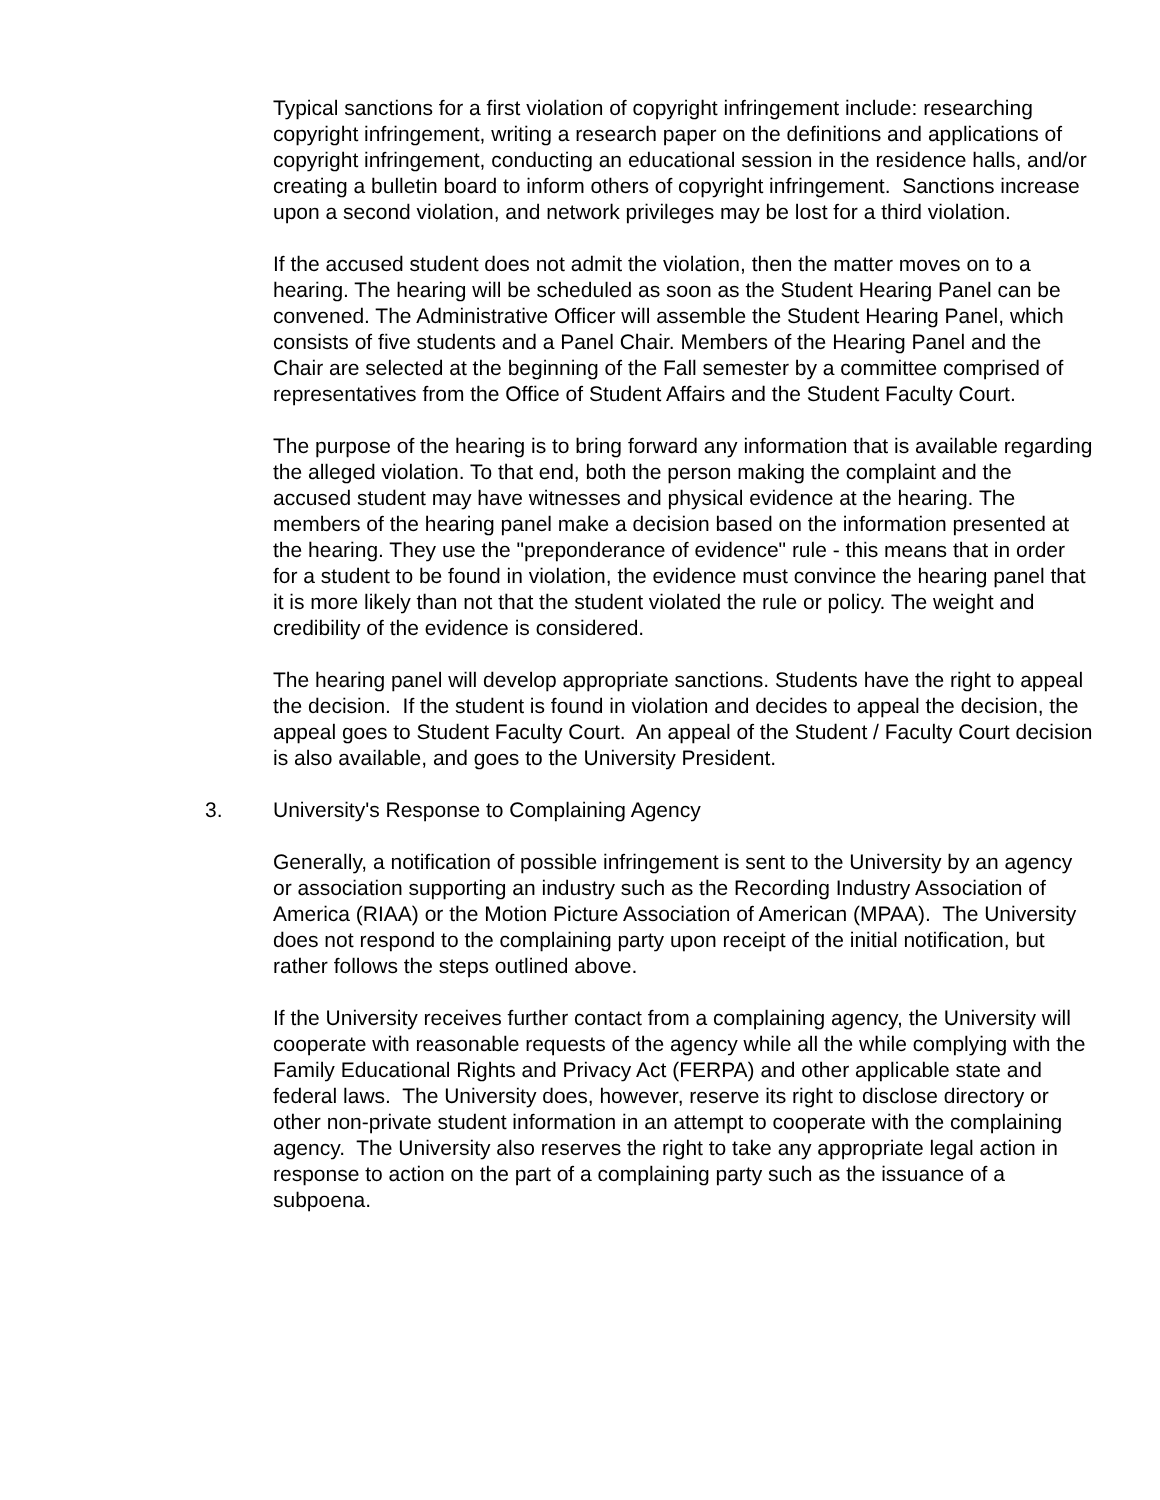Typical sanctions for a first violation of copyright infringement include: researching copyright infringement, writing a research paper on the definitions and applications of copyright infringement, conducting an educational session in the residence halls, and/or creating a bulletin board to inform others of copyright infringement. Sanctions increase upon a second violation, and network privileges may be lost for a third violation.
If the accused student does not admit the violation, then the matter moves on to a hearing. The hearing will be scheduled as soon as the Student Hearing Panel can be convened. The Administrative Officer will assemble the Student Hearing Panel, which consists of five students and a Panel Chair. Members of the Hearing Panel and the Chair are selected at the beginning of the Fall semester by a committee comprised of representatives from the Office of Student Affairs and the Student Faculty Court.
The purpose of the hearing is to bring forward any information that is available regarding the alleged violation. To that end, both the person making the complaint and the accused student may have witnesses and physical evidence at the hearing. The members of the hearing panel make a decision based on the information presented at the hearing. They use the "preponderance of evidence" rule - this means that in order for a student to be found in violation, the evidence must convince the hearing panel that it is more likely than not that the student violated the rule or policy. The weight and credibility of the evidence is considered.
The hearing panel will develop appropriate sanctions. Students have the right to appeal the decision. If the student is found in violation and decides to appeal the decision, the appeal goes to Student Faculty Court. An appeal of the Student / Faculty Court decision is also available, and goes to the University President.
3. University's Response to Complaining Agency
Generally, a notification of possible infringement is sent to the University by an agency or association supporting an industry such as the Recording Industry Association of America (RIAA) or the Motion Picture Association of American (MPAA). The University does not respond to the complaining party upon receipt of the initial notification, but rather follows the steps outlined above.
If the University receives further contact from a complaining agency, the University will cooperate with reasonable requests of the agency while all the while complying with the Family Educational Rights and Privacy Act (FERPA) and other applicable state and federal laws. The University does, however, reserve its right to disclose directory or other non-private student information in an attempt to cooperate with the complaining agency. The University also reserves the right to take any appropriate legal action in response to action on the part of a complaining party such as the issuance of a subpoena.